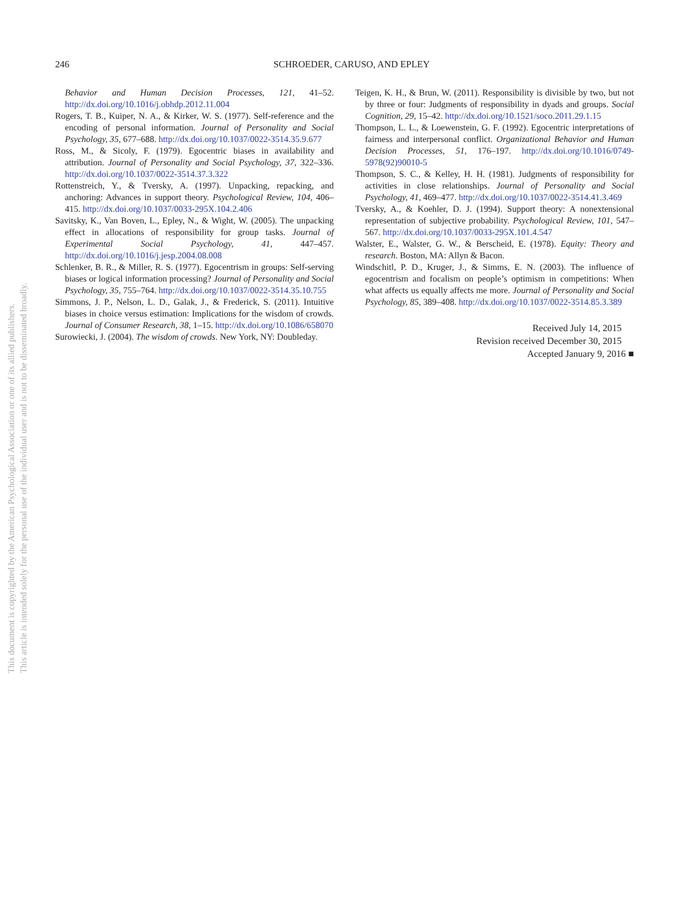This document is copyrighted by the American Psychological Association or one of its allied publishers.
This article is intended solely for the personal use of the individual user and is not to be disseminated broadly.
246
SCHROEDER, CARUSO, AND EPLEY
Behavior and Human Decision Processes, 121, 41–52. http://dx.doi.org/10.1016/j.obhdp.2012.11.004
Rogers, T. B., Kuiper, N. A., & Kirker, W. S. (1977). Self-reference and the encoding of personal information. Journal of Personality and Social Psychology, 35, 677–688. http://dx.doi.org/10.1037/0022-3514.35.9.677
Ross, M., & Sicoly, F. (1979). Egocentric biases in availability and attribution. Journal of Personality and Social Psychology, 37, 322–336. http://dx.doi.org/10.1037/0022-3514.37.3.322
Rottenstreich, Y., & Tversky, A. (1997). Unpacking, repacking, and anchoring: Advances in support theory. Psychological Review, 104, 406–415. http://dx.doi.org/10.1037/0033-295X.104.2.406
Savitsky, K., Van Boven, L., Epley, N., & Wight, W. (2005). The unpacking effect in allocations of responsibility for group tasks. Journal of Experimental Social Psychology, 41, 447–457. http://dx.doi.org/10.1016/j.jesp.2004.08.008
Schlenker, B. R., & Miller, R. S. (1977). Egocentrism in groups: Self-serving biases or logical information processing? Journal of Personality and Social Psychology, 35, 755–764. http://dx.doi.org/10.1037/0022-3514.35.10.755
Simmons, J. P., Nelson, L. D., Galak, J., & Frederick, S. (2011). Intuitive biases in choice versus estimation: Implications for the wisdom of crowds. Journal of Consumer Research, 38, 1–15. http://dx.doi.org/10.1086/658070
Surowiecki, J. (2004). The wisdom of crowds. New York, NY: Doubleday.
Teigen, K. H., & Brun, W. (2011). Responsibility is divisible by two, but not by three or four: Judgments of responsibility in dyads and groups. Social Cognition, 29, 15–42. http://dx.doi.org/10.1521/soco.2011.29.1.15
Thompson, L. L., & Loewenstein, G. F. (1992). Egocentric interpretations of fairness and interpersonal conflict. Organizational Behavior and Human Decision Processes, 51, 176–197. http://dx.doi.org/10.1016/0749-5978(92)90010-5
Thompson, S. C., & Kelley, H. H. (1981). Judgments of responsibility for activities in close relationships. Journal of Personality and Social Psychology, 41, 469–477. http://dx.doi.org/10.1037/0022-3514.41.3.469
Tversky, A., & Koehler, D. J. (1994). Support theory: A nonextensional representation of subjective probability. Psychological Review, 101, 547–567. http://dx.doi.org/10.1037/0033-295X.101.4.547
Walster, E., Walster, G. W., & Berscheid, E. (1978). Equity: Theory and research. Boston, MA: Allyn & Bacon.
Windschitl, P. D., Kruger, J., & Simms, E. N. (2003). The influence of egocentrism and focalism on people’s optimism in competitions: When what affects us equally affects me more. Journal of Personality and Social Psychology, 85, 389–408. http://dx.doi.org/10.1037/0022-3514.85.3.389
Received July 14, 2015
Revision received December 30, 2015
Accepted January 9, 2016 ■